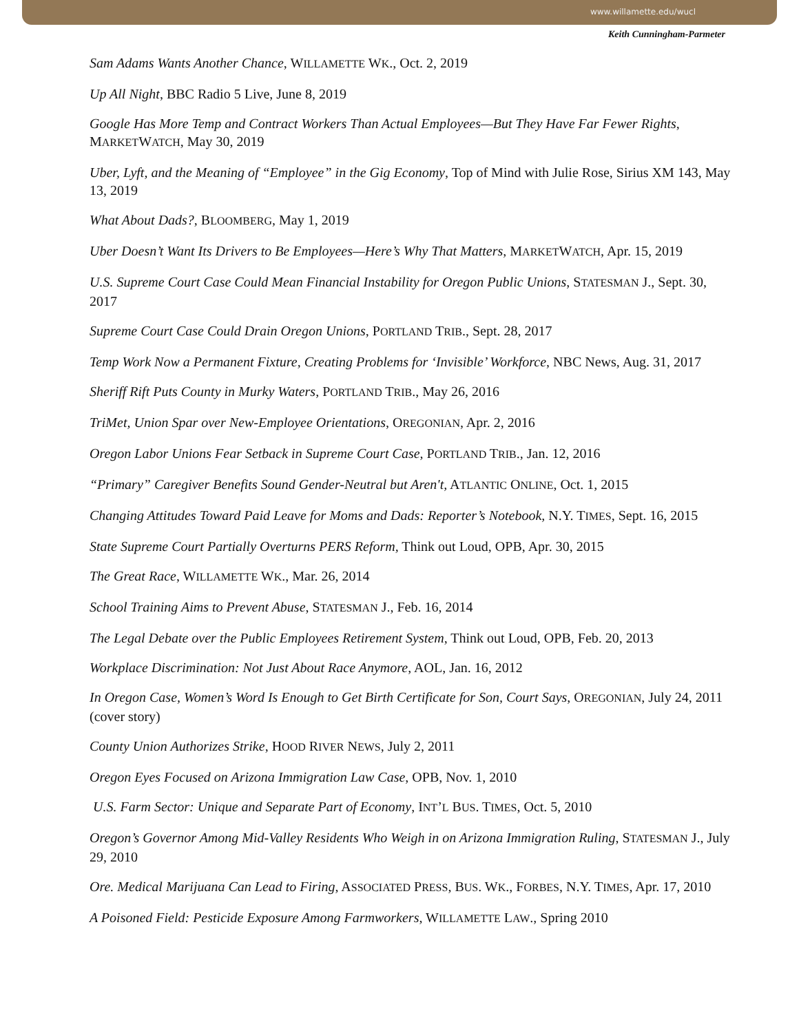www.willamette.edu/wucl
Keith Cunningham-Parmeter
Sam Adams Wants Another Chance, WILLAMETTE WK., Oct. 2, 2019
Up All Night, BBC Radio 5 Live, June 8, 2019
Google Has More Temp and Contract Workers Than Actual Employees—But They Have Far Fewer Rights, MARKETWATCH, May 30, 2019
Uber, Lyft, and the Meaning of “Employee” in the Gig Economy, Top of Mind with Julie Rose, Sirius XM 143, May 13, 2019
What About Dads?, BLOOMBERG, May 1, 2019
Uber Doesn’t Want Its Drivers to Be Employees—Here’s Why That Matters, MARKETWATCH, Apr. 15, 2019
U.S. Supreme Court Case Could Mean Financial Instability for Oregon Public Unions, STATESMAN J., Sept. 30, 2017
Supreme Court Case Could Drain Oregon Unions, PORTLAND TRIB., Sept. 28, 2017
Temp Work Now a Permanent Fixture, Creating Problems for ‘Invisible’ Workforce, NBC News, Aug. 31, 2017
Sheriff Rift Puts County in Murky Waters, PORTLAND TRIB., May 26, 2016
TriMet, Union Spar over New-Employee Orientations, OREGONIAN, Apr. 2, 2016
Oregon Labor Unions Fear Setback in Supreme Court Case, PORTLAND TRIB., Jan. 12, 2016
“Primary” Caregiver Benefits Sound Gender-Neutral but Aren't, ATLANTIC ONLINE, Oct. 1, 2015
Changing Attitudes Toward Paid Leave for Moms and Dads: Reporter’s Notebook, N.Y. TIMES, Sept. 16, 2015
State Supreme Court Partially Overturns PERS Reform, Think out Loud, OPB, Apr. 30, 2015
The Great Race, WILLAMETTE WK., Mar. 26, 2014
School Training Aims to Prevent Abuse, STATESMAN J., Feb. 16, 2014
The Legal Debate over the Public Employees Retirement System, Think out Loud, OPB, Feb. 20, 2013
Workplace Discrimination: Not Just About Race Anymore, AOL, Jan. 16, 2012
In Oregon Case, Women’s Word Is Enough to Get Birth Certificate for Son, Court Says, OREGONIAN, July 24, 2011 (cover story)
County Union Authorizes Strike, HOOD RIVER NEWS, July 2, 2011
Oregon Eyes Focused on Arizona Immigration Law Case, OPB, Nov. 1, 2010
U.S. Farm Sector: Unique and Separate Part of Economy, INT’L BUS. TIMES, Oct. 5, 2010
Oregon’s Governor Among Mid-Valley Residents Who Weigh in on Arizona Immigration Ruling, STATESMAN J., July 29, 2010
Ore. Medical Marijuana Can Lead to Firing, ASSOCIATED PRESS, BUS. WK., FORBES, N.Y. TIMES, Apr. 17, 2010
A Poisoned Field: Pesticide Exposure Among Farmworkers, WILLAMETTE LAW., Spring 2010